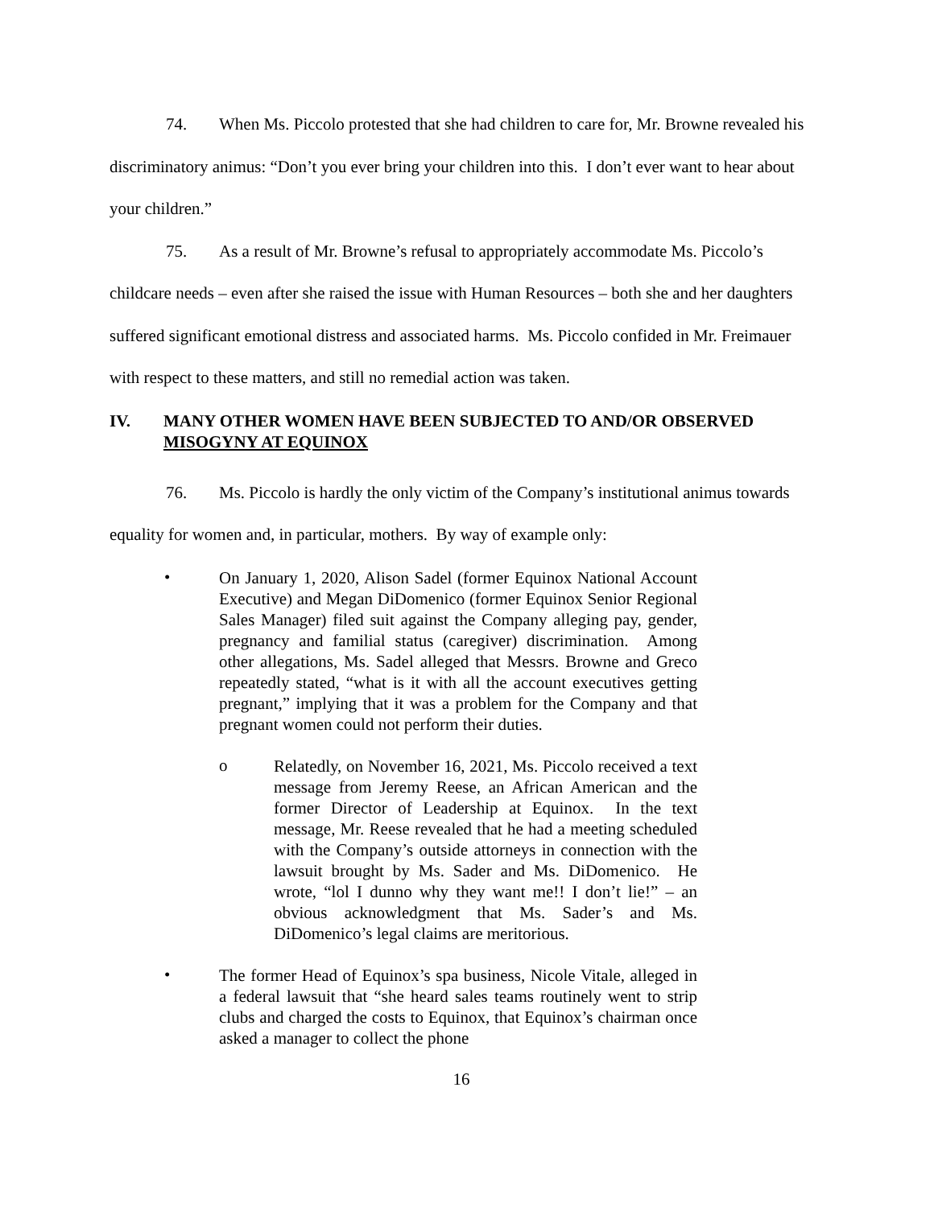74. When Ms. Piccolo protested that she had children to care for, Mr. Browne revealed his discriminatory animus: “Don’t you ever bring your children into this. I don’t ever want to hear about your children.”
75. As a result of Mr. Browne’s refusal to appropriately accommodate Ms. Piccolo’s childcare needs – even after she raised the issue with Human Resources – both she and her daughters suffered significant emotional distress and associated harms. Ms. Piccolo confided in Mr. Freimauer with respect to these matters, and still no remedial action was taken.
IV. MANY OTHER WOMEN HAVE BEEN SUBJECTED TO AND/OR OBSERVED MISOGYNY AT EQUINOX
76. Ms. Piccolo is hardly the only victim of the Company’s institutional animus towards equality for women and, in particular, mothers. By way of example only:
• On January 1, 2020, Alison Sadel (former Equinox National Account Executive) and Megan DiDomenico (former Equinox Senior Regional Sales Manager) filed suit against the Company alleging pay, gender, pregnancy and familial status (caregiver) discrimination. Among other allegations, Ms. Sadel alleged that Messrs. Browne and Greco repeatedly stated, “what is it with all the account executives getting pregnant,” implying that it was a problem for the Company and that pregnant women could not perform their duties.
o Relatedly, on November 16, 2021, Ms. Piccolo received a text message from Jeremy Reese, an African American and the former Director of Leadership at Equinox. In the text message, Mr. Reese revealed that he had a meeting scheduled with the Company’s outside attorneys in connection with the lawsuit brought by Ms. Sader and Ms. DiDomenico. He wrote, “lol I dunno why they want me!! I don’t lie!” – an obvious acknowledgment that Ms. Sader’s and Ms. DiDomenico’s legal claims are meritorious.
• The former Head of Equinox’s spa business, Nicole Vitale, alleged in a federal lawsuit that “she heard sales teams routinely went to strip clubs and charged the costs to Equinox, that Equinox’s chairman once asked a manager to collect the phone
16